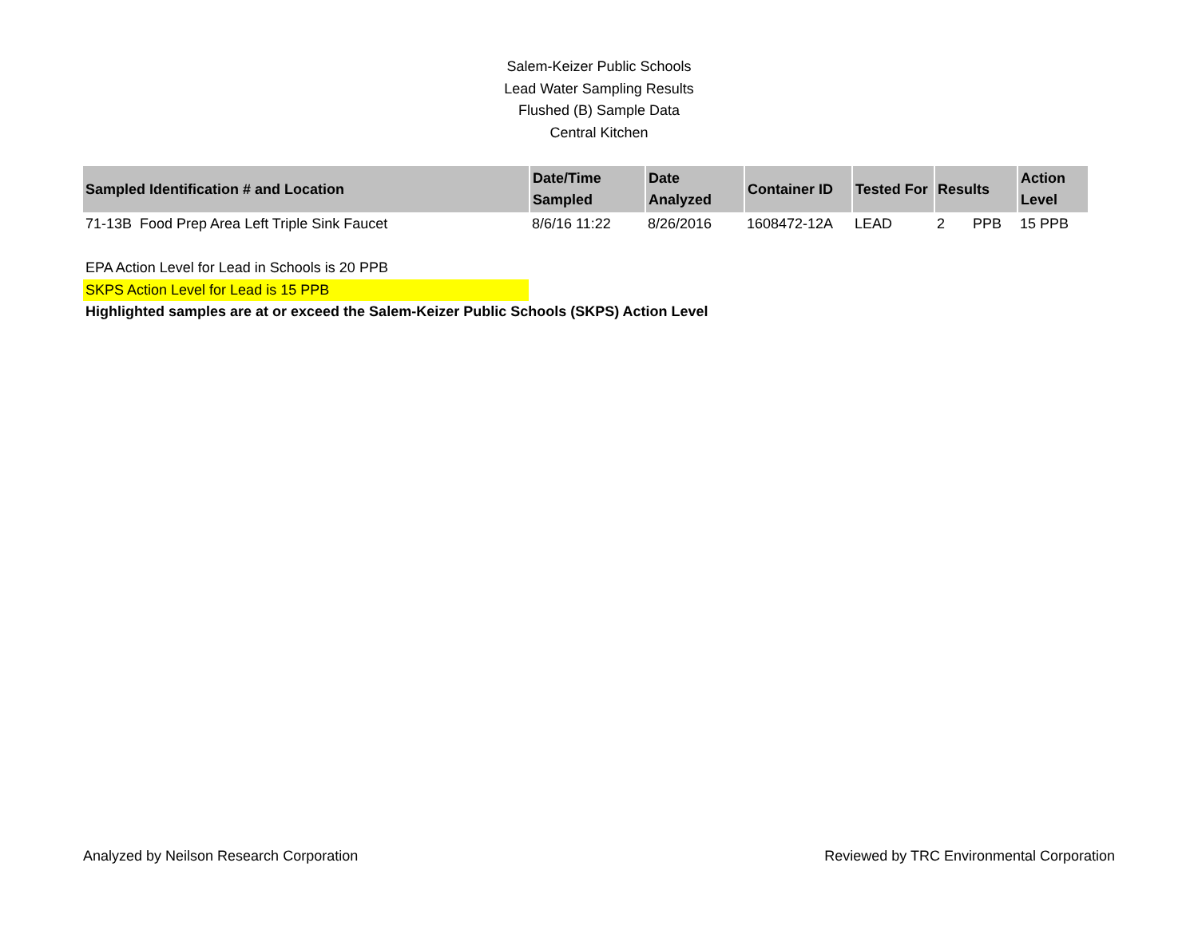Salem-Keizer Public Schools
Lead Water Sampling Results
Flushed (B) Sample Data
Central Kitchen
| Sampled Identification # and Location | Date/Time Sampled | Date Analyzed | Container ID | Tested For | Results | Action Level |
| --- | --- | --- | --- | --- | --- | --- |
| 71-13B Food Prep Area Left Triple Sink Faucet | 8/6/16 11:22 | 8/26/2016 | 1608472-12A | LEAD | 2 PPB | 15 PPB |
EPA Action Level for Lead in Schools is 20 PPB
SKPS Action Level for Lead is 15 PPB
Highlighted samples are at or exceed the Salem-Keizer Public Schools (SKPS) Action Level
Analyzed by Neilson Research Corporation Reviewed by TRC Environmental Corporation